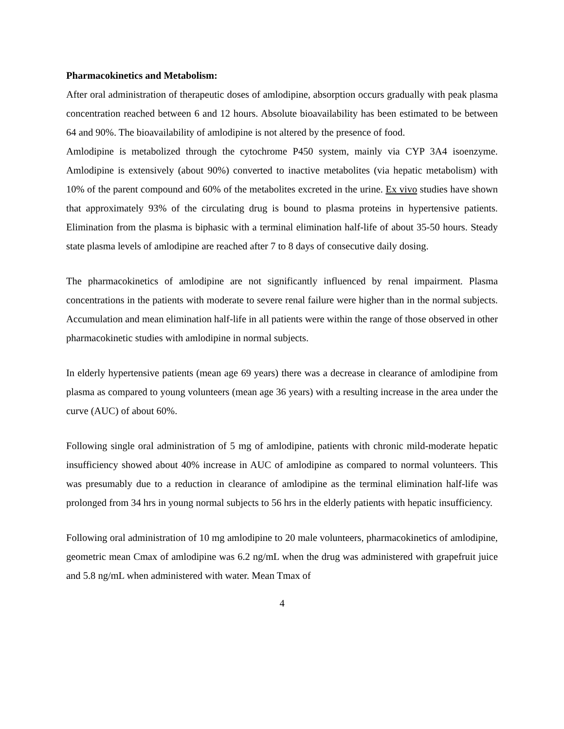Pharmacokinetics and Metabolism:
After oral administration of therapeutic doses of amlodipine, absorption occurs gradually with peak plasma concentration reached between 6 and 12 hours. Absolute bioavailability has been estimated to be between 64 and 90%. The bioavailability of amlodipine is not altered by the presence of food.
Amlodipine is metabolized through the cytochrome P450 system, mainly via CYP 3A4 isoenzyme. Amlodipine is extensively (about 90%) converted to inactive metabolites (via hepatic metabolism) with 10% of the parent compound and 60% of the metabolites excreted in the urine. Ex vivo studies have shown that approximately 93% of the circulating drug is bound to plasma proteins in hypertensive patients. Elimination from the plasma is biphasic with a terminal elimination half-life of about 35-50 hours. Steady state plasma levels of amlodipine are reached after 7 to 8 days of consecutive daily dosing.
The pharmacokinetics of amlodipine are not significantly influenced by renal impairment. Plasma concentrations in the patients with moderate to severe renal failure were higher than in the normal subjects. Accumulation and mean elimination half-life in all patients were within the range of those observed in other pharmacokinetic studies with amlodipine in normal subjects.
In elderly hypertensive patients (mean age 69 years) there was a decrease in clearance of amlodipine from plasma as compared to young volunteers (mean age 36 years) with a resulting increase in the area under the curve (AUC) of about 60%.
Following single oral administration of 5 mg of amlodipine, patients with chronic mild-moderate hepatic insufficiency showed about 40% increase in AUC of amlodipine as compared to normal volunteers. This was presumably due to a reduction in clearance of amlodipine as the terminal elimination half-life was prolonged from 34 hrs in young normal subjects to 56 hrs in the elderly patients with hepatic insufficiency.
Following oral administration of 10 mg amlodipine to 20 male volunteers, pharmacokinetics of amlodipine, geometric mean Cmax of amlodipine was 6.2 ng/mL when the drug was administered with grapefruit juice and 5.8 ng/mL when administered with water. Mean Tmax of
4